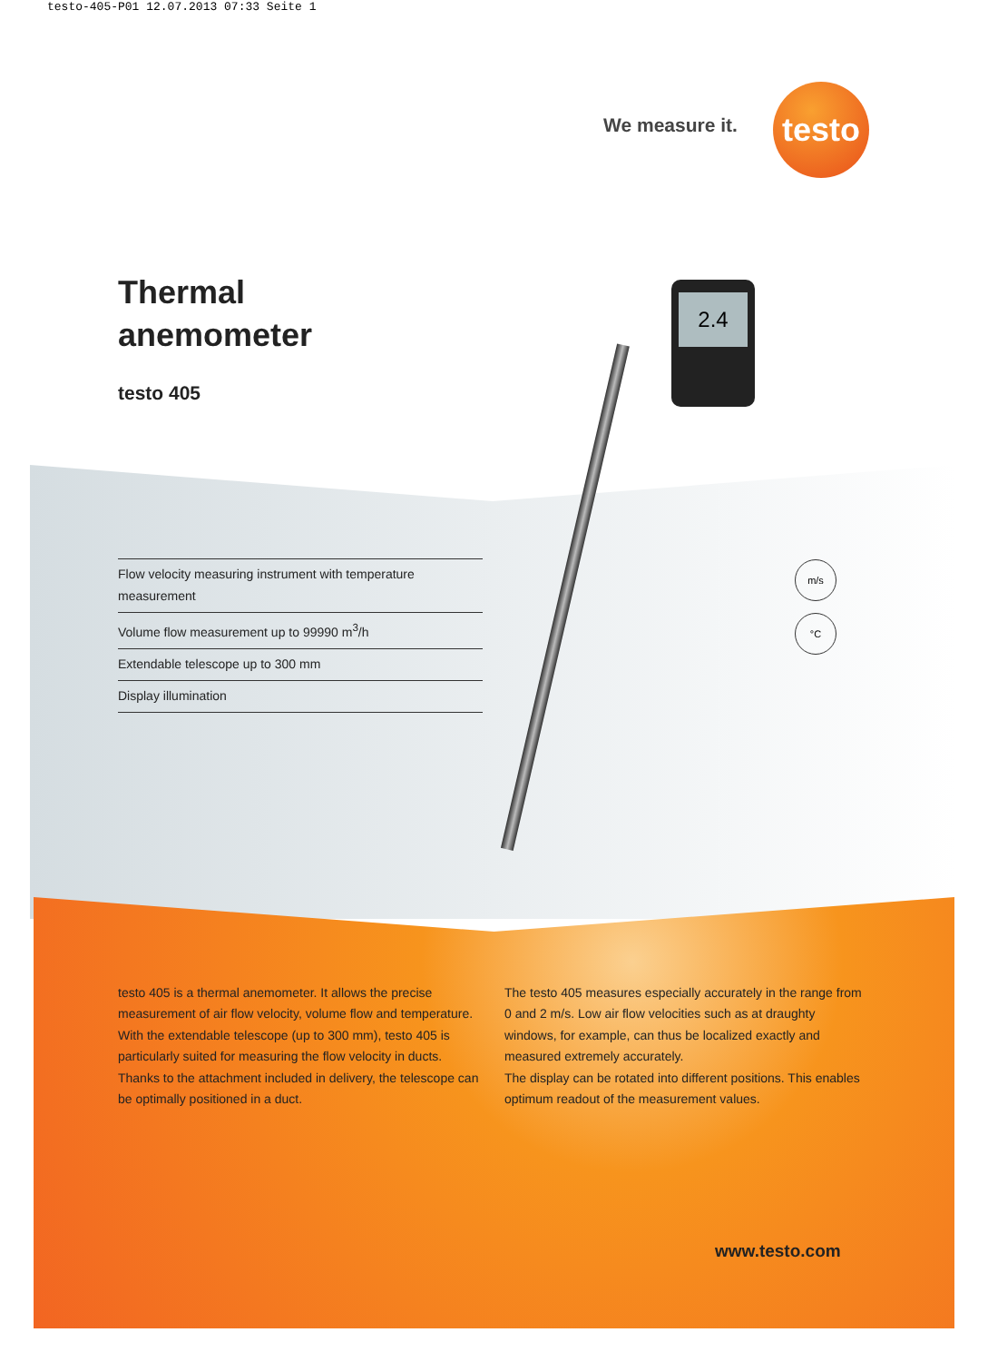testo-405-P01 12.07.2013 07:33 Seite 1
We measure it.
testo
Thermal
anemometer
testo 405
Flow velocity measuring instrument with temperature measurement
Volume flow measurement up to 99990 m<sup>3</sup>/h
Extendable telescope up to 300 mm
Display illumination
2.4
m/s
°C
testo 405 is a thermal anemometer. It allows the precise measurement of air flow velocity, volume flow and temperature. With the extendable telescope (up to 300 mm), testo 405 is particularly suited for measuring the flow velocity in ducts. Thanks to the attachment included in delivery, the telescope can be optimally positioned in a duct.
The testo 405 measures especially accurately in the range from 0 and 2 m/s. Low air flow velocities such as at draughty windows, for example, can thus be localized exactly and measured extremely accurately.
The display can be rotated into different positions. This enables optimum readout of the measurement values.
www.testo.com